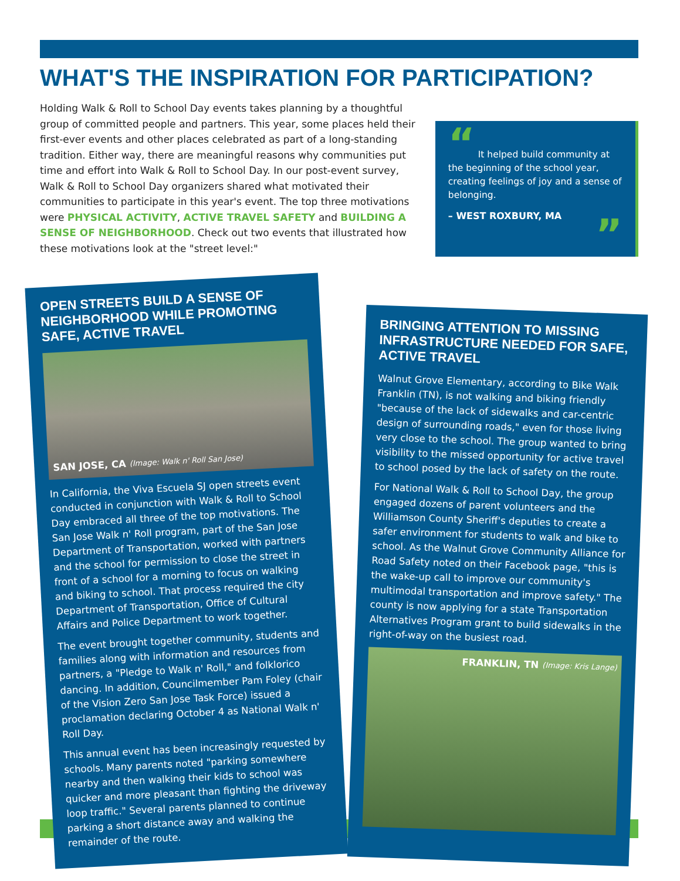WHAT'S THE INSPIRATION FOR PARTICIPATION?
Holding Walk & Roll to School Day events takes planning by a thoughtful group of committed people and partners. This year, some places held their first-ever events and other places celebrated as part of a long-standing tradition. Either way, there are meaningful reasons why communities put time and effort into Walk & Roll to School Day. In our post-event survey, Walk & Roll to School Day organizers shared what motivated their communities to participate in this year's event. The top three motivations were PHYSICAL ACTIVITY, ACTIVE TRAVEL SAFETY and BUILDING A SENSE OF NEIGHBORHOOD. Check out two events that illustrated how these motivations look at the "street level:"
“ It helped build community at the beginning of the school year, creating feelings of joy and a sense of belonging.
– WEST ROXBURY, MA
”
OPEN STREETS BUILD A SENSE OF NEIGHBORHOOD WHILE PROMOTING SAFE, ACTIVE TRAVEL
SAN JOSE, CA (Image: Walk n' Roll San Jose)
In California, the Viva Escuela SJ open streets event conducted in conjunction with Walk & Roll to School Day embraced all three of the top motivations. The San Jose Walk n' Roll program, part of the San Jose Department of Transportation, worked with partners and the school for permission to close the street in front of a school for a morning to focus on walking and biking to school. That process required the city Department of Transportation, Office of Cultural Affairs and Police Department to work together.
The event brought together community, students and families along with information and resources from partners, a "Pledge to Walk n' Roll," and folklorico dancing. In addition, Councilmember Pam Foley (chair of the Vision Zero San Jose Task Force) issued a proclamation declaring October 4 as National Walk n' Roll Day.
This annual event has been increasingly requested by schools. Many parents noted "parking somewhere nearby and then walking their kids to school was quicker and more pleasant than fighting the driveway loop traffic." Several parents planned to continue parking a short distance away and walking the remainder of the route.
BRINGING ATTENTION TO MISSING INFRASTRUCTURE NEEDED FOR SAFE, ACTIVE TRAVEL
Walnut Grove Elementary, according to Bike Walk Franklin (TN), is not walking and biking friendly "because of the lack of sidewalks and car-centric design of surrounding roads," even for those living very close to the school. The group wanted to bring visibility to the missed opportunity for active travel to school posed by the lack of safety on the route.
For National Walk & Roll to School Day, the group engaged dozens of parent volunteers and the Williamson County Sheriff's deputies to create a safer environment for students to walk and bike to school. As the Walnut Grove Community Alliance for Road Safety noted on their Facebook page, "this is the wake-up call to improve our community's multimodal transportation and improve safety." The county is now applying for a state Transportation Alternatives Program grant to build sidewalks in the right-of-way on the busiest road.
FRANKLIN, TN (Image: Kris Lange)